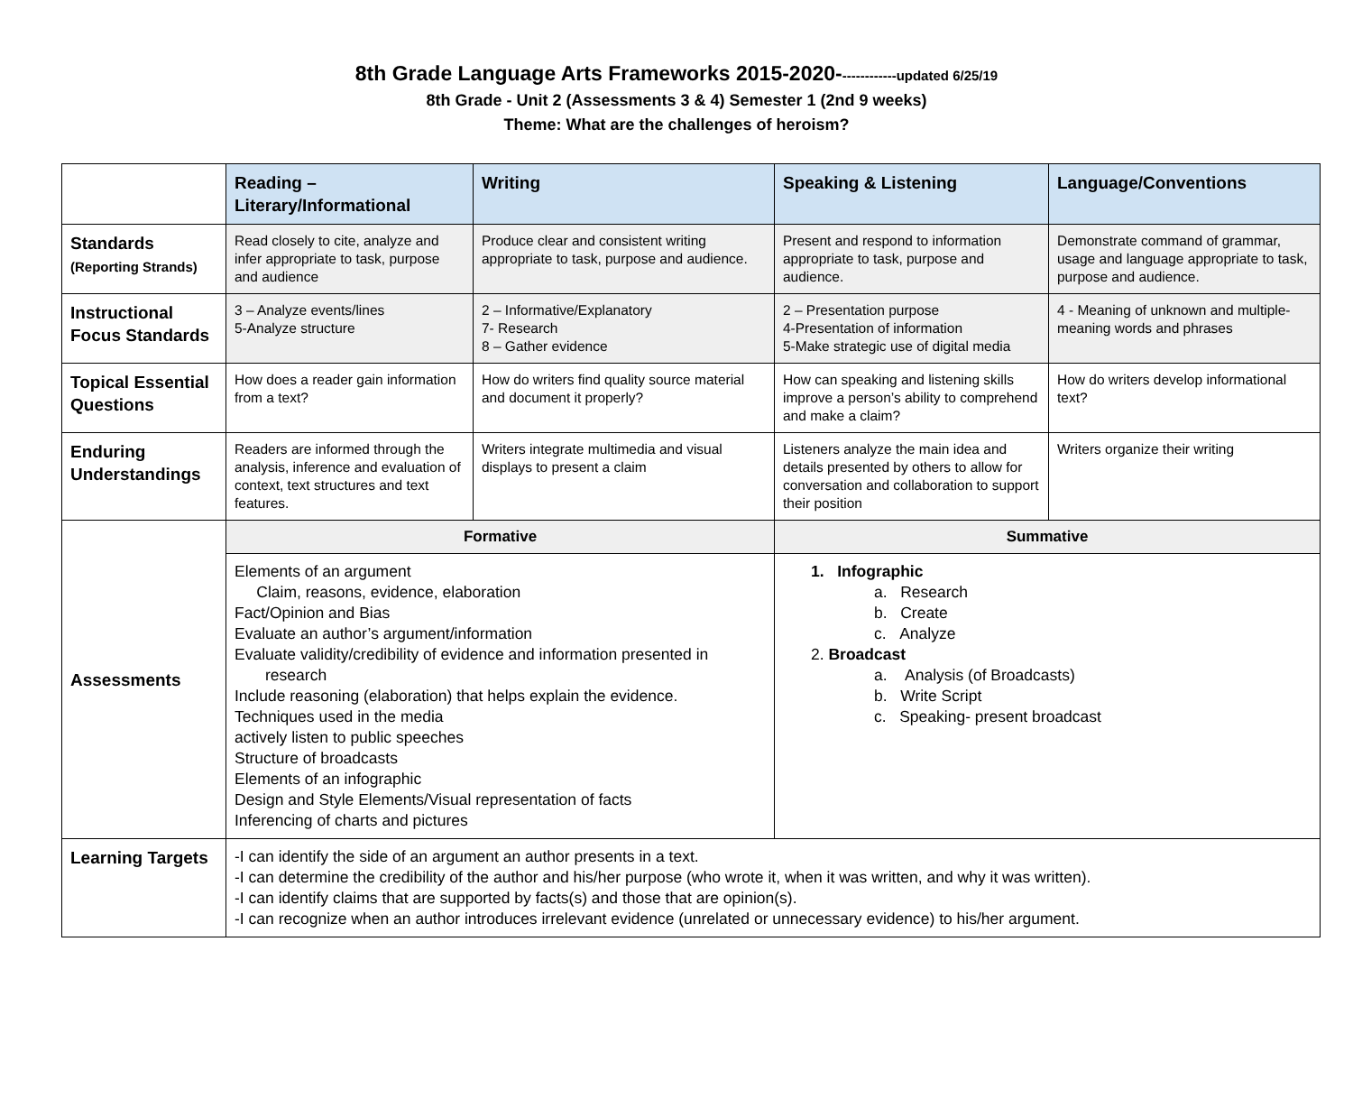8th Grade Language Arts Frameworks 2015-2020-------------updated 6/25/19
8th Grade - Unit 2 (Assessments 3 & 4) Semester 1 (2nd 9 weeks)
Theme: What are the challenges of heroism?
| | Reading – Literary/Informational | Writing | Speaking & Listening | Language/Conventions |
| Standards (Reporting Strands) | Read closely to cite, analyze and infer appropriate to task, purpose and audience | Produce clear and consistent writing appropriate to task, purpose and audience. | Present and respond to information appropriate to task, purpose and audience. | Demonstrate command of grammar, usage and language appropriate to task, purpose and audience. |
| Instructional Focus Standards | 3 – Analyze events/lines 5-Analyze structure | 2 – Informative/Explanatory 7- Research 8 – Gather evidence | 2 – Presentation purpose 4-Presentation of information 5-Make strategic use of digital media | 4 - Meaning of unknown and multiple-meaning words and phrases |
| Topical Essential Questions | How does a reader gain information from a text? | How do writers find quality source material and document it properly? | How can speaking and listening skills improve a person’s ability to comprehend and make a claim? | How do writers develop informational text? |
| Enduring Understandings | Readers are informed through the analysis, inference and evaluation of context, text structures and text features. | Writers integrate multimedia and visual displays to present a claim | Listeners analyze the main idea and details presented by others to allow for conversation and collaboration to support their position | Writers organize their writing |
| Assessments | Formative | | Summative | |
| | Elements of an argument Claim, reasons, evidence, elaboration Fact/Opinion and Bias Evaluate an author’s argument/information Evaluate validity/credibility of evidence and information presented in research Include reasoning (elaboration) that helps explain the evidence. Techniques used in the media actively listen to public speeches Structure of broadcasts Elements of an infographic Design and Style Elements/Visual representation of facts Inferencing of charts and pictures | | 1. Infographic a. Research b. Create c. Analyze 2. Broadcast a. Analysis (of Broadcasts) b. Write Script c. Speaking- present broadcast | |
| Learning Targets | -I can identify the side of an argument an author presents in a text. -I can determine the credibility of the author and his/her purpose (who wrote it, when it was written, and why it was written). -I can identify claims that are supported by facts(s) and those that are opinion(s). -I can recognize when an author introduces irrelevant evidence (unrelated or unnecessary evidence) to his/her argument. | | | |